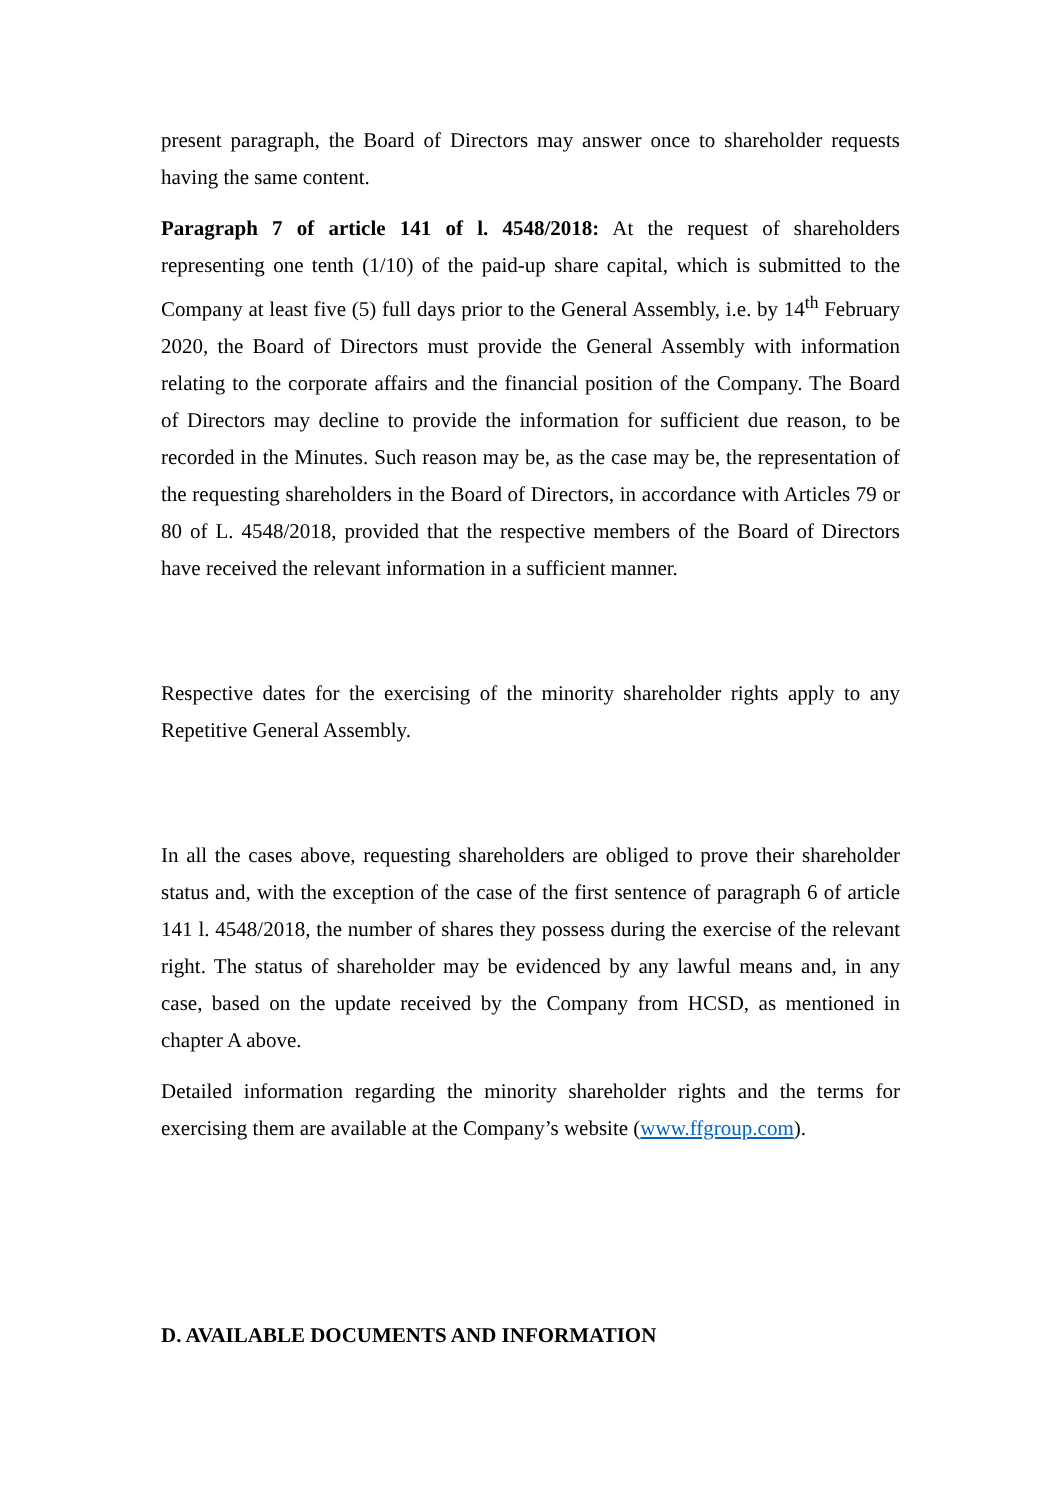present paragraph, the Board of Directors may answer once to shareholder requests having the same content.
Paragraph 7 of article 141 of l. 4548/2018: At the request of shareholders representing one tenth (1/10) of the paid-up share capital, which is submitted to the Company at least five (5) full days prior to the General Assembly, i.e. by 14<sup>th</sup> February 2020, the Board of Directors must provide the General Assembly with information relating to the corporate affairs and the financial position of the Company. The Board of Directors may decline to provide the information for sufficient due reason, to be recorded in the Minutes. Such reason may be, as the case may be, the representation of the requesting shareholders in the Board of Directors, in accordance with Articles 79 or 80 of L. 4548/2018, provided that the respective members of the Board of Directors have received the relevant information in a sufficient manner.
Respective dates for the exercising of the minority shareholder rights apply to any Repetitive General Assembly.
In all the cases above, requesting shareholders are obliged to prove their shareholder status and, with the exception of the case of the first sentence of paragraph 6 of article 141 l. 4548/2018, the number of shares they possess during the exercise of the relevant right. The status of shareholder may be evidenced by any lawful means and, in any case, based on the update received by the Company from HCSD, as mentioned in chapter A above.
Detailed information regarding the minority shareholder rights and the terms for exercising them are available at the Company’s website (www.ffgroup.com).
D. AVAILABLE DOCUMENTS AND INFORMATION